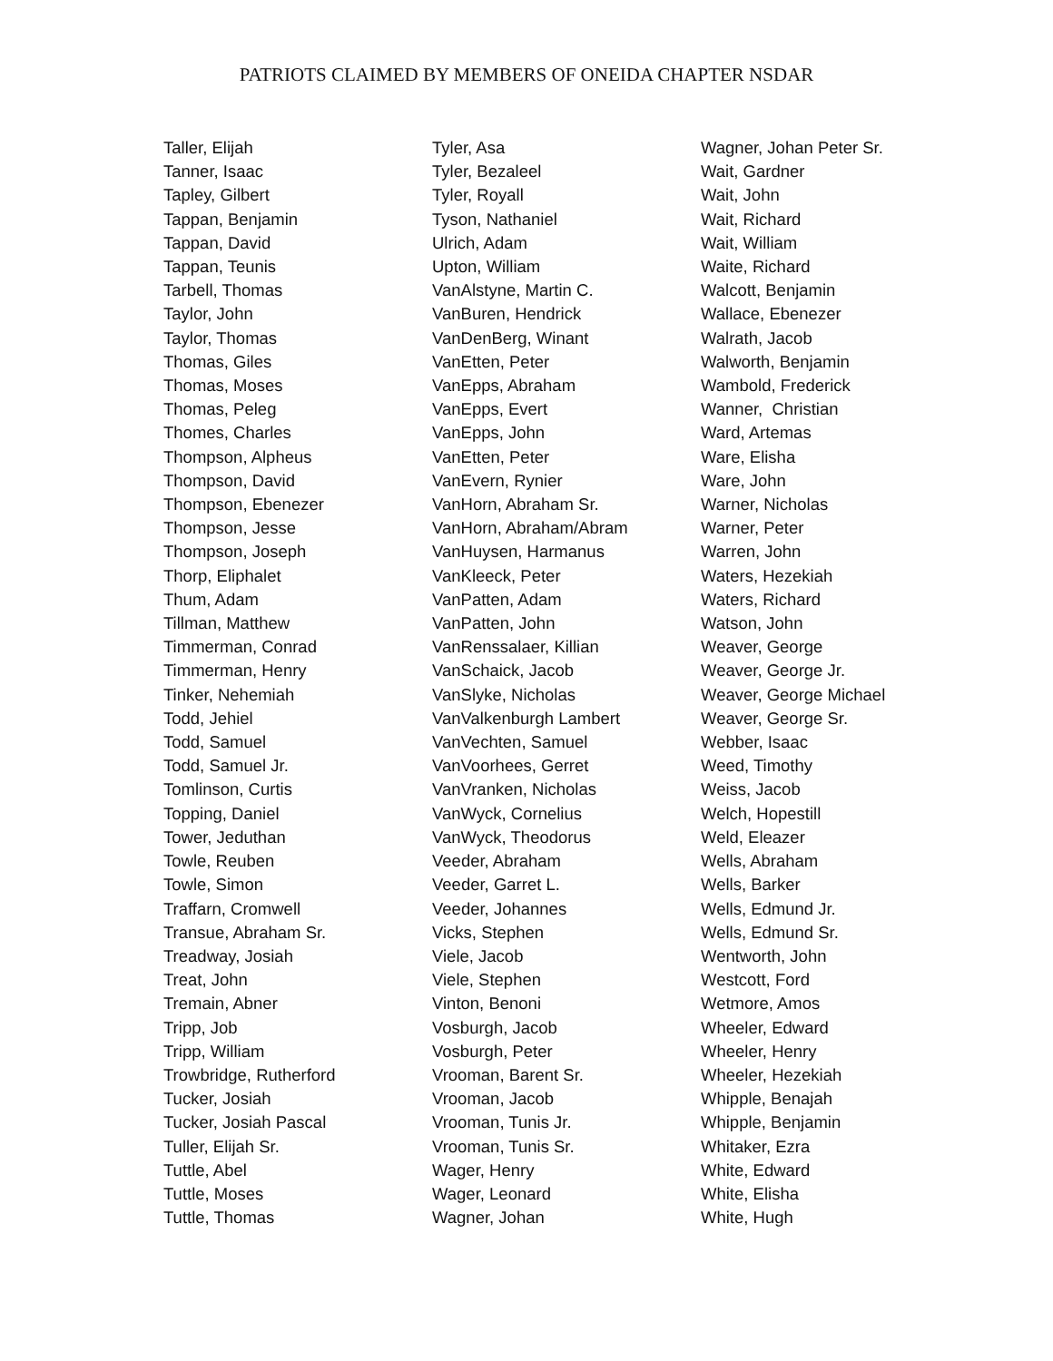PATRIOTS CLAIMED BY MEMBERS OF ONEIDA CHAPTER NSDAR
Taller, Elijah
Tanner, Isaac
Tapley, Gilbert
Tappan, Benjamin
Tappan, David
Tappan, Teunis
Tarbell, Thomas
Taylor, John
Taylor, Thomas
Thomas, Giles
Thomas, Moses
Thomas, Peleg
Thomes, Charles
Thompson, Alpheus
Thompson, David
Thompson, Ebenezer
Thompson, Jesse
Thompson, Joseph
Thorp, Eliphalet
Thum, Adam
Tillman, Matthew
Timmerman, Conrad
Timmerman, Henry
Tinker, Nehemiah
Todd, Jehiel
Todd, Samuel
Todd, Samuel Jr.
Tomlinson, Curtis
Topping, Daniel
Tower, Jeduthan
Towle, Reuben
Towle, Simon
Traffarn, Cromwell
Transue, Abraham Sr.
Treadway, Josiah
Treat, John
Tremain, Abner
Tripp, Job
Tripp, William
Trowbridge, Rutherford
Tucker, Josiah
Tucker, Josiah Pascal
Tuller, Elijah Sr.
Tuttle, Abel
Tuttle, Moses
Tuttle, Thomas
Tyler, Asa
Tyler, Bezaleel
Tyler, Royall
Tyson, Nathaniel
Ulrich, Adam
Upton, William
VanAlstyne, Martin C.
VanBuren, Hendrick
VanDenBerg, Winant
VanEtten, Peter
VanEpps, Abraham
VanEpps, Evert
VanEpps, John
VanEtten, Peter
VanEvern, Rynier
VanHorn, Abraham Sr.
VanHorn, Abraham/Abram
VanHuysen, Harmanus
VanKleeck, Peter
VanPatten, Adam
VanPatten, John
VanRenssalaer, Killian
VanSchaick, Jacob
VanSlyke, Nicholas
VanValkenburgh Lambert
VanVechten, Samuel
VanVoorhees, Gerret
VanVranken, Nicholas
VanWyck, Cornelius
VanWyck, Theodorus
Veeder, Abraham
Veeder, Garret L.
Veeder, Johannes
Vicks, Stephen
Viele, Jacob
Viele, Stephen
Vinton, Benoni
Vosburgh, Jacob
Vosburgh, Peter
Vrooman, Barent Sr.
Vrooman, Jacob
Vrooman, Tunis Jr.
Vrooman, Tunis Sr.
Wager, Henry
Wager, Leonard
Wagner, Johan
Wagner, Johan Peter Sr.
Wait, Gardner
Wait, John
Wait, Richard
Wait, William
Waite, Richard
Walcott, Benjamin
Wallace, Ebenezer
Walrath, Jacob
Walworth, Benjamin
Wambold, Frederick
Wanner, Christian
Ward, Artemas
Ware, Elisha
Ware, John
Warner, Nicholas
Warner, Peter
Warren, John
Waters, Hezekiah
Waters, Richard
Watson, John
Weaver, George
Weaver, George Jr.
Weaver, George Michael
Weaver, George Sr.
Webber, Isaac
Weed, Timothy
Weiss, Jacob
Welch, Hopestill
Weld, Eleazer
Wells, Abraham
Wells, Barker
Wells, Edmund Jr.
Wells, Edmund Sr.
Wentworth, John
Westcott, Ford
Wetmore, Amos
Wheeler, Edward
Wheeler, Henry
Wheeler, Hezekiah
Whipple, Benajah
Whipple, Benjamin
Whitaker, Ezra
White, Edward
White, Elisha
White, Hugh